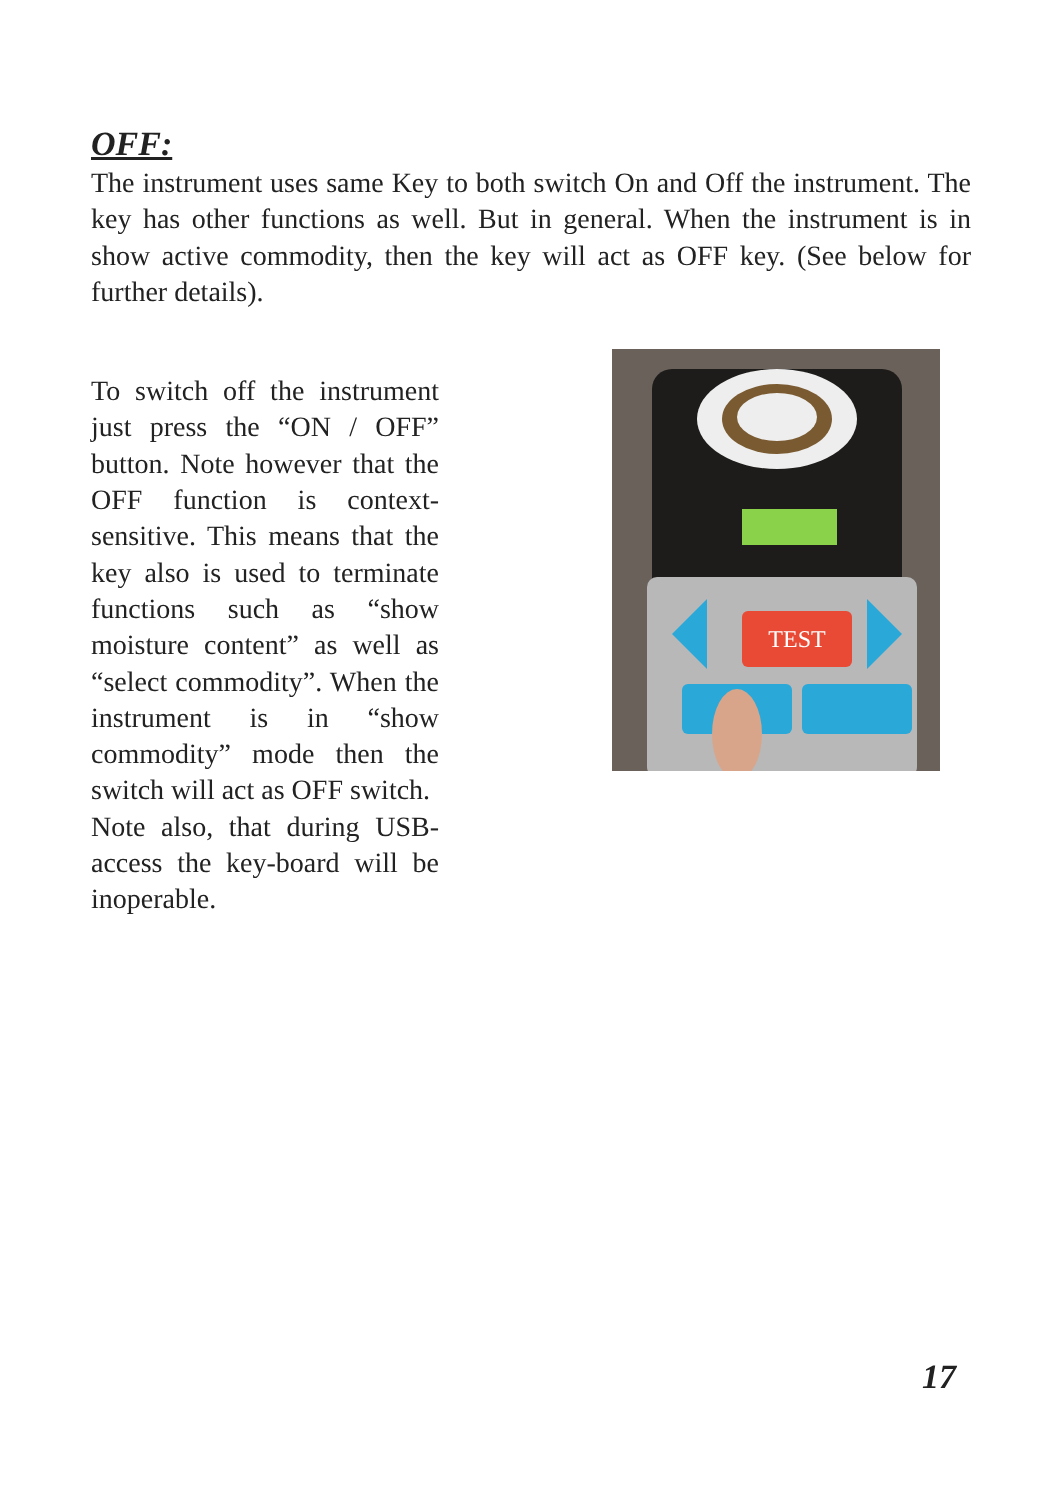OFF:
The instrument uses same Key to both switch On and Off the instrument. The key has other functions as well. But in general. When the instrument is in show active commodity, then the key will act as OFF key. (See below for further details).
To switch off the instrument just press the “ON / OFF” button. Note however that the OFF function is context-sensitive. This means that the key also is used to terminate functions such as “show moisture content” as well as “select commodity”. When the instrument is in “show commodity” mode then the switch will act as OFF switch.
Note also, that during USB-access the key-board will be inoperable.
TEST
17